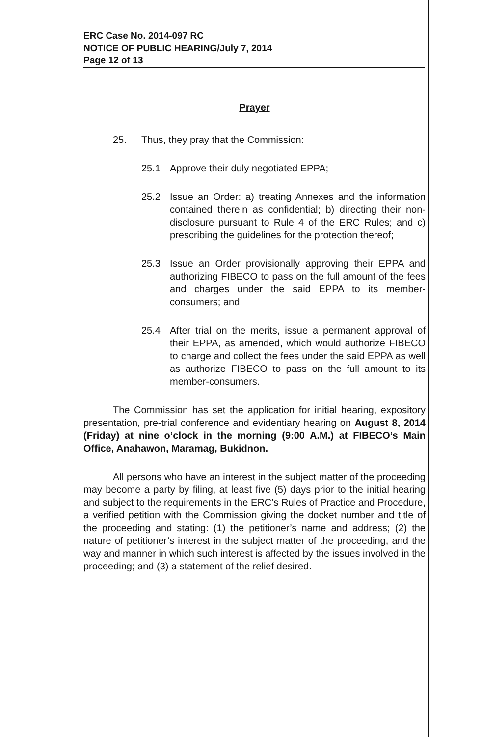ERC Case No. 2014-097 RC
NOTICE OF PUBLIC HEARING/July 7, 2014
Page 12 of 13
Prayer
25. Thus, they pray that the Commission:
25.1 Approve their duly negotiated EPPA;
25.2 Issue an Order: a) treating Annexes and the information contained therein as confidential; b) directing their non-disclosure pursuant to Rule 4 of the ERC Rules; and c) prescribing the guidelines for the protection thereof;
25.3 Issue an Order provisionally approving their EPPA and authorizing FIBECO to pass on the full amount of the fees and charges under the said EPPA to its member-consumers; and
25.4 After trial on the merits, issue a permanent approval of their EPPA, as amended, which would authorize FIBECO to charge and collect the fees under the said EPPA as well as authorize FIBECO to pass on the full amount to its member-consumers.
The Commission has set the application for initial hearing, expository presentation, pre-trial conference and evidentiary hearing on August 8, 2014 (Friday) at nine o’clock in the morning (9:00 A.M.) at FIBECO’s Main Office, Anahawon, Maramag, Bukidnon.
All persons who have an interest in the subject matter of the proceeding may become a party by filing, at least five (5) days prior to the initial hearing and subject to the requirements in the ERC’s Rules of Practice and Procedure, a verified petition with the Commission giving the docket number and title of the proceeding and stating: (1) the petitioner’s name and address; (2) the nature of petitioner’s interest in the subject matter of the proceeding, and the way and manner in which such interest is affected by the issues involved in the proceeding; and (3) a statement of the relief desired.